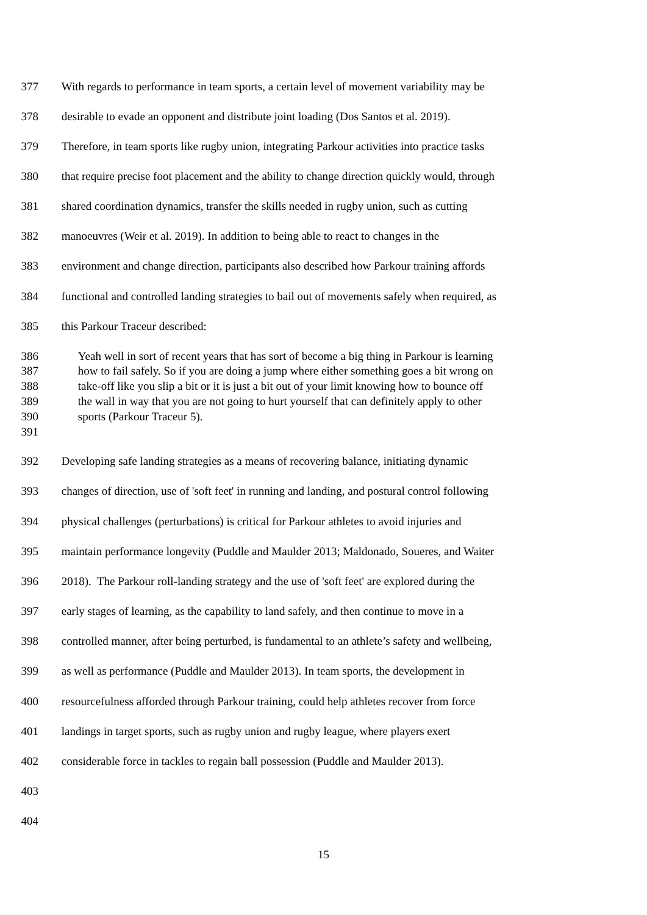377 With regards to performance in team sports, a certain level of movement variability may be
378 desirable to evade an opponent and distribute joint loading (Dos Santos et al. 2019).
379 Therefore, in team sports like rugby union, integrating Parkour activities into practice tasks
380 that require precise foot placement and the ability to change direction quickly would, through
381 shared coordination dynamics, transfer the skills needed in rugby union, such as cutting
382 manoeuvres (Weir et al. 2019). In addition to being able to react to changes in the
383 environment and change direction, participants also described how Parkour training affords
384 functional and controlled landing strategies to bail out of movements safely when required, as
385 this Parkour Traceur described:
386 Yeah well in sort of recent years that has sort of become a big thing in Parkour is learning
387 how to fail safely. So if you are doing a jump where either something goes a bit wrong on
388 take-off like you slip a bit or it is just a bit out of your limit knowing how to bounce off
389 the wall in way that you are not going to hurt yourself that can definitely apply to other
390 sports (Parkour Traceur 5).
391
392 Developing safe landing strategies as a means of recovering balance, initiating dynamic
393 changes of direction, use of 'soft feet' in running and landing, and postural control following
394 physical challenges (perturbations) is critical for Parkour athletes to avoid injuries and
395 maintain performance longevity (Puddle and Maulder 2013; Maldonado, Soueres, and Waiter
396 2018). The Parkour roll-landing strategy and the use of 'soft feet' are explored during the
397 early stages of learning, as the capability to land safely, and then continue to move in a
398 controlled manner, after being perturbed, is fundamental to an athlete’s safety and wellbeing,
399 as well as performance (Puddle and Maulder 2013). In team sports, the development in
400 resourcefulness afforded through Parkour training, could help athletes recover from force
401 landings in target sports, such as rugby union and rugby league, where players exert
402 considerable force in tackles to regain ball possession (Puddle and Maulder 2013).
403
404
15